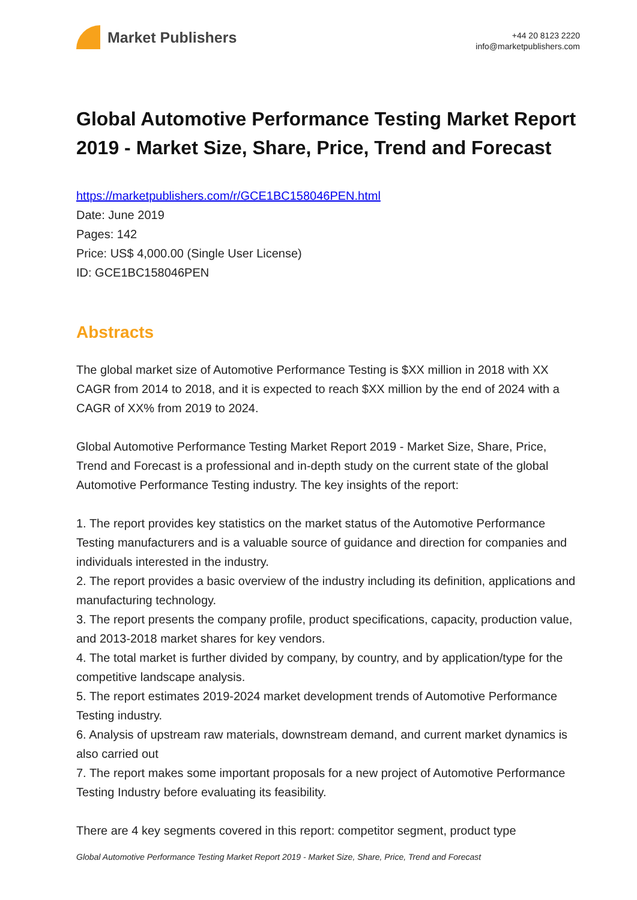Market Publishers
+44 20 8123 2220
info@marketpublishers.com
Global Automotive Performance Testing Market Report 2019 - Market Size, Share, Price, Trend and Forecast
https://marketpublishers.com/r/GCE1BC158046PEN.html
Date: June 2019
Pages: 142
Price: US$ 4,000.00 (Single User License)
ID: GCE1BC158046PEN
Abstracts
The global market size of Automotive Performance Testing is $XX million in 2018 with XX CAGR from 2014 to 2018, and it is expected to reach $XX million by the end of 2024 with a CAGR of XX% from 2019 to 2024.
Global Automotive Performance Testing Market Report 2019 - Market Size, Share, Price, Trend and Forecast is a professional and in-depth study on the current state of the global Automotive Performance Testing industry. The key insights of the report:
1. The report provides key statistics on the market status of the Automotive Performance Testing manufacturers and is a valuable source of guidance and direction for companies and individuals interested in the industry.
2. The report provides a basic overview of the industry including its definition, applications and manufacturing technology.
3. The report presents the company profile, product specifications, capacity, production value, and 2013-2018 market shares for key vendors.
4. The total market is further divided by company, by country, and by application/type for the competitive landscape analysis.
5. The report estimates 2019-2024 market development trends of Automotive Performance Testing industry.
6. Analysis of upstream raw materials, downstream demand, and current market dynamics is also carried out
7. The report makes some important proposals for a new project of Automotive Performance Testing Industry before evaluating its feasibility.
There are 4 key segments covered in this report: competitor segment, product type
Global Automotive Performance Testing Market Report 2019 - Market Size, Share, Price, Trend and Forecast